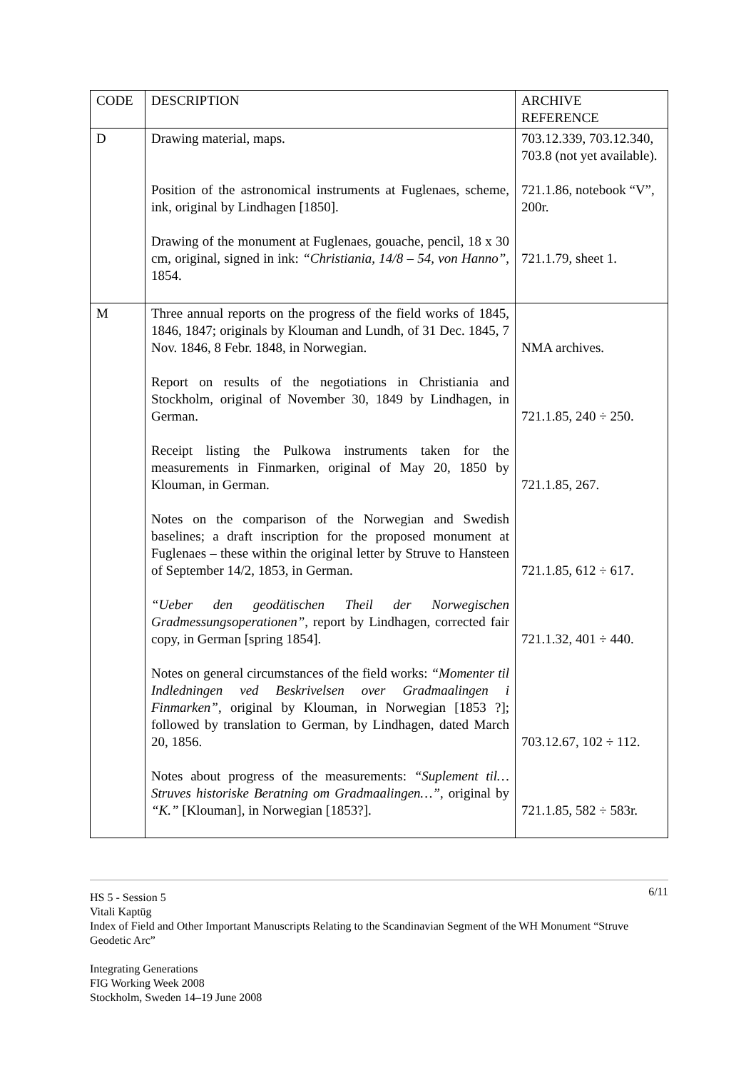| CODE | DESCRIPTION | ARCHIVE REFERENCE |
| --- | --- | --- |
| D | Drawing material, maps. Position of the astronomical instruments at Fuglenaes, scheme, ink, original by Lindhagen [1850]. Drawing of the monument at Fuglenaes, gouache, pencil, 18 x 30 cm, original, signed in ink: “Christiania, 14/8 – 54, von Hanno” , 1854. | 703.12.339, 703.12.340, 703.8 (not yet available). 721.1.86, notebook “V”, 200r. 721.1.79, sheet 1. |
| M | Three annual reports on the progress of the field works of 1845, 1846, 1847; originals by Klouman and Lundh, of 31 Dec. 1845, 7 Nov. 1846, 8 Febr. 1848, in Norwegian. Report on results of the negotiations in Christiania and Stockholm, original of November 30, 1849 by Lindhagen, in German. Receipt listing the Pulkowa instruments taken for the measurements in Finmarken, original of May 20, 1850 by Klouman, in German. Notes on the comparison of the Norwegian and Swedish baselines; a draft inscription for the proposed monument at Fuglenaes – these within the original letter by Struve to Hansteen of September 14/2, 1853, in German. “Ueber den geodätischen Theil der Norwegischen Gradmessungsoperationen” , report by Lindhagen, corrected fair copy, in German [spring 1854]. Notes on general circumstances of the field works: “Momenter til Indledningen ved Beskrivelsen over Gradmaalingen i Finmarken” , original by Klouman, in Norwegian [1853 ?]; followed by translation to German, by Lindhagen, dated March 20, 1856. Notes about progress of the measurements: “Suplement til…Struves historiske Beratning om Gradmaalingen…” , original by “K.” [Klouman], in Norwegian [1853?]. | NMA archives. 721.1.85, 240 ÷ 250. 721.1.85, 267. 721.1.85, 612 ÷ 617. 721.1.32, 401 ÷ 440. 703.12.67, 102 ÷ 112. 721.1.85, 582 ÷ 583r. |
6/11 HS 5 - Session 5
Vitali Kaptüg
Index of Field and Other Important Manuscripts Relating to the Scandinavian Segment of the WH Monument “Struve Geodetic Arc”
Integrating Generations
FIG Working Week 2008
Stockholm, Sweden 14–19 June 2008